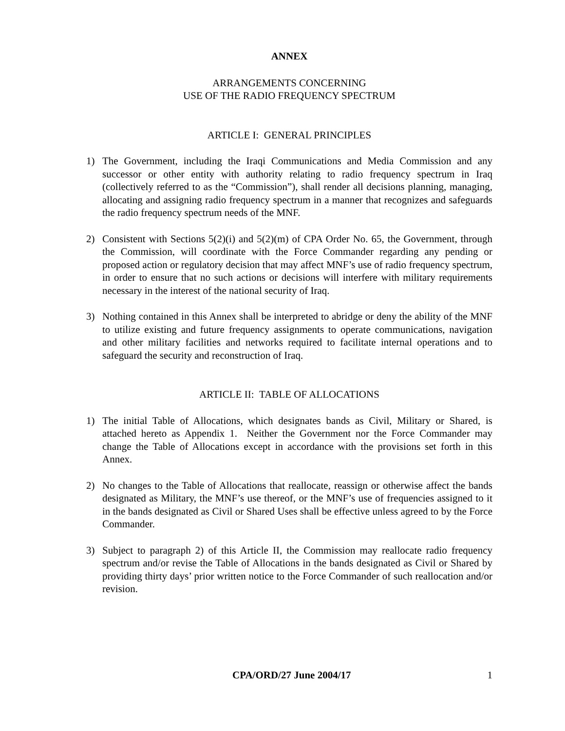ANNEX
ARRANGEMENTS CONCERNING
USE OF THE RADIO FREQUENCY SPECTRUM
ARTICLE I: GENERAL PRINCIPLES
1) The Government, including the Iraqi Communications and Media Commission and any successor or other entity with authority relating to radio frequency spectrum in Iraq (collectively referred to as the “Commission”), shall render all decisions planning, managing, allocating and assigning radio frequency spectrum in a manner that recognizes and safeguards the radio frequency spectrum needs of the MNF.
2) Consistent with Sections 5(2)(i) and 5(2)(m) of CPA Order No. 65, the Government, through the Commission, will coordinate with the Force Commander regarding any pending or proposed action or regulatory decision that may affect MNF’s use of radio frequency spectrum, in order to ensure that no such actions or decisions will interfere with military requirements necessary in the interest of the national security of Iraq.
3) Nothing contained in this Annex shall be interpreted to abridge or deny the ability of the MNF to utilize existing and future frequency assignments to operate communications, navigation and other military facilities and networks required to facilitate internal operations and to safeguard the security and reconstruction of Iraq.
ARTICLE II: TABLE OF ALLOCATIONS
1) The initial Table of Allocations, which designates bands as Civil, Military or Shared, is attached hereto as Appendix 1. Neither the Government nor the Force Commander may change the Table of Allocations except in accordance with the provisions set forth in this Annex.
2) No changes to the Table of Allocations that reallocate, reassign or otherwise affect the bands designated as Military, the MNF’s use thereof, or the MNF’s use of frequencies assigned to it in the bands designated as Civil or Shared Uses shall be effective unless agreed to by the Force Commander.
3) Subject to paragraph 2) of this Article II, the Commission may reallocate radio frequency spectrum and/or revise the Table of Allocations in the bands designated as Civil or Shared by providing thirty days’ prior written notice to the Force Commander of such reallocation and/or revision.
CPA/ORD/27 June 2004/17 1